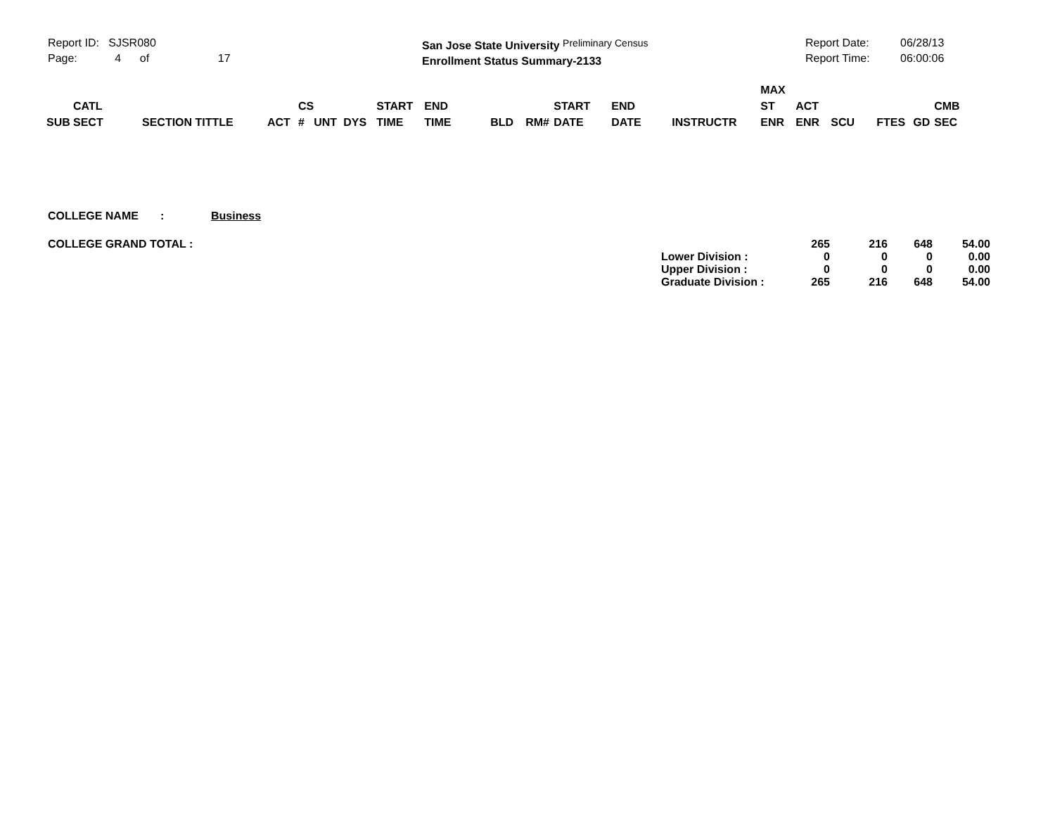Report ID: SJSR080
Page: 4 of 17
San Jose State University Preliminary Census
Enrollment Status Summary-2133
Report Date:
Report Time:
06/28/13
06:00:06
| SUB | CATL SECT | SECTION TITTLE | ACT | CS # | UNT | DYS | START TIME | END TIME | BLD | RM# | START DATE | END DATE | INSTRUCTR | MAX ST ENR | ACT ENR | SCU | FTES | GD | CMB SEC |
| --- | --- | --- | --- | --- | --- | --- | --- | --- | --- | --- | --- | --- | --- | --- | --- | --- | --- | --- | --- |
COLLEGE NAME : Business
| COLLEGE GRAND TOTAL : | | 265 | 216 | 648 | 54.00 |
| | Lower Division : | 0 | 0 | 0 | 0.00 |
| | Upper Division : | 0 | 0 | 0 | 0.00 |
| | Graduate Division : | 265 | 216 | 648 | 54.00 |